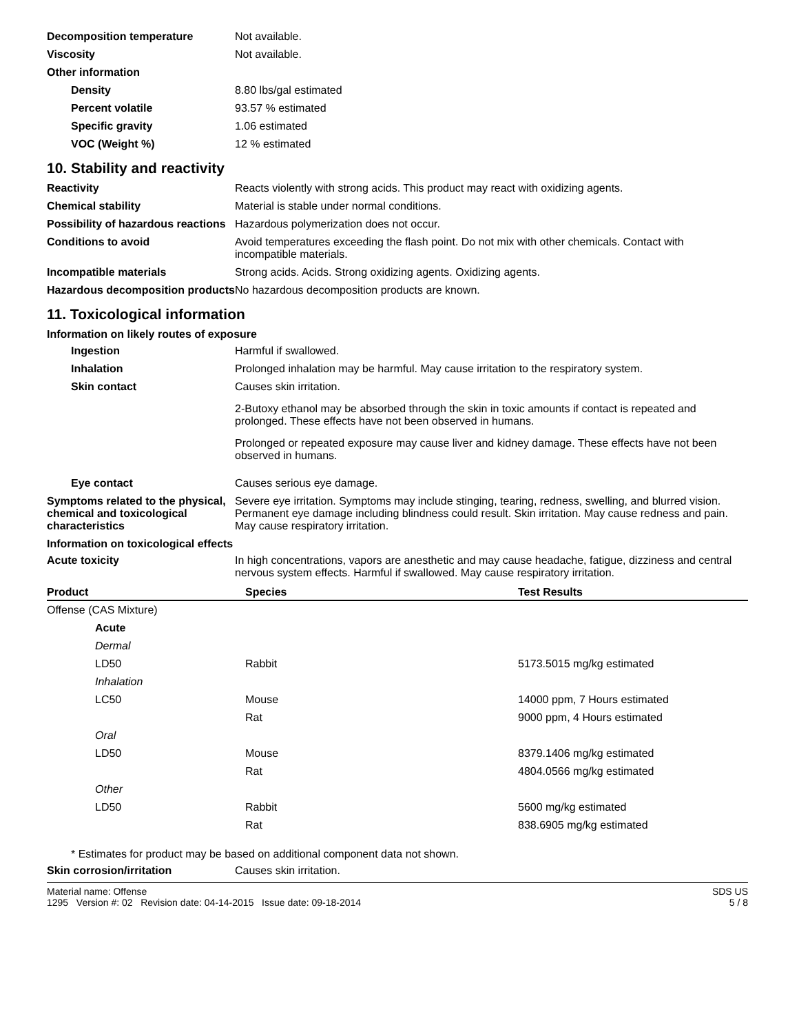Decomposition temperature Not available.
Viscosity Not available.
Other information
Density 8.80 lbs/gal estimated
Percent volatile 93.57 % estimated
Specific gravity 1.06 estimated
VOC (Weight %) 12 % estimated
10. Stability and reactivity
Reactivity Reacts violently with strong acids. This product may react with oxidizing agents.
Chemical stability Material is stable under normal conditions.
Possibility of hazardous reactions
Hazardous polymerization does not occur.
Conditions to avoid Avoid temperatures exceeding the flash point. Do not mix with other chemicals. Contact with incompatible materials.
Incompatible materials Strong acids. Acids. Strong oxidizing agents. Oxidizing agents.
Hazardous decomposition products
No hazardous decomposition products are known.
11. Toxicological information
Information on likely routes of exposure
Ingestion Harmful if swallowed.
Inhalation Prolonged inhalation may be harmful. May cause irritation to the respiratory system.
Skin contact Causes skin irritation.
2-Butoxy ethanol may be absorbed through the skin in toxic amounts if contact is repeated and prolonged. These effects have not been observed in humans.
Prolonged or repeated exposure may cause liver and kidney damage. These effects have not been observed in humans.
Eye contact Causes serious eye damage.
Symptoms related to the physical, chemical and toxicological characteristics
Severe eye irritation. Symptoms may include stinging, tearing, redness, swelling, and blurred vision. Permanent eye damage including blindness could result. Skin irritation. May cause redness and pain. May cause respiratory irritation.
Information on toxicological effects
Acute toxicity In high concentrations, vapors are anesthetic and may cause headache, fatigue, dizziness and central nervous system effects. Harmful if swallowed. May cause respiratory irritation.
| Product | Species | Test Results |
| --- | --- | --- |
| Offense (CAS Mixture) | | |
| Acute | | |
| Dermal | | |
| LD50 | Rabbit | 5173.5015 mg/kg estimated |
| Inhalation | | |
| LC50 | Mouse | 14000 ppm, 7 Hours estimated |
| | Rat | 9000 ppm, 4 Hours estimated |
| Oral | | |
| LD50 | Mouse | 8379.1406 mg/kg estimated |
| | Rat | 4804.0566 mg/kg estimated |
| Other | | |
| LD50 | Rabbit | 5600 mg/kg estimated |
| | Rat | 838.6905 mg/kg estimated |
* Estimates for product may be based on additional component data not shown.
Skin corrosion/irritation Causes skin irritation.
Material name: Offense
1295 Version #: 02 Revision date: 04-14-2015 Issue date: 09-18-2014
SDS US
5 / 8